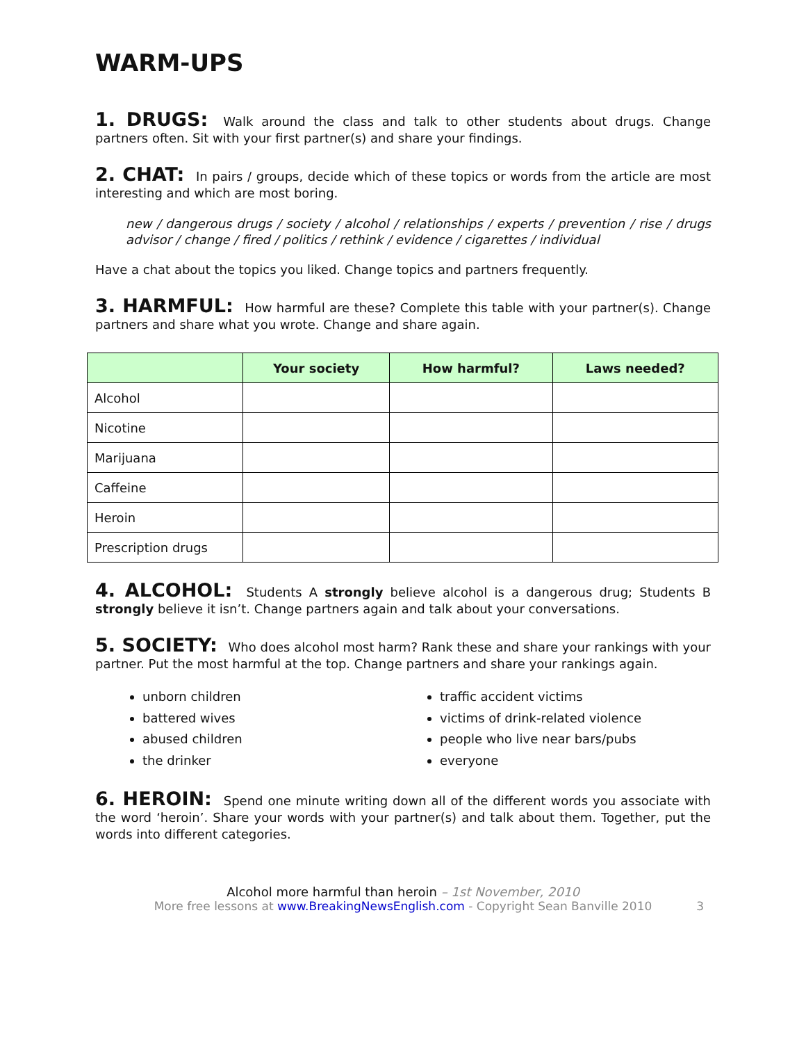WARM-UPS
1. DRUGS: Walk around the class and talk to other students about drugs. Change partners often. Sit with your first partner(s) and share your findings.
2. CHAT: In pairs / groups, decide which of these topics or words from the article are most interesting and which are most boring.
new / dangerous drugs / society / alcohol / relationships / experts / prevention / rise / drugs advisor / change / fired / politics / rethink / evidence / cigarettes / individual
Have a chat about the topics you liked. Change topics and partners frequently.
3. HARMFUL: How harmful are these? Complete this table with your partner(s). Change partners and share what you wrote. Change and share again.
| | Your society | How harmful? | Laws needed? |
| --- | --- | --- | --- |
| Alcohol | | | |
| Nicotine | | | |
| Marijuana | | | |
| Caffeine | | | |
| Heroin | | | |
| Prescription drugs | | | |
4. ALCOHOL: Students A strongly believe alcohol is a dangerous drug; Students B strongly believe it isn’t. Change partners again and talk about your conversations.
5. SOCIETY: Who does alcohol most harm? Rank these and share your rankings with your partner. Put the most harmful at the top. Change partners and share your rankings again.
unborn children
battered wives
abused children
the drinker
traffic accident victims
victims of drink-related violence
people who live near bars/pubs
everyone
6. HEROIN: Spend one minute writing down all of the different words you associate with the word ‘heroin’. Share your words with your partner(s) and talk about them. Together, put the words into different categories.
Alcohol more harmful than heroin – 1st November, 2010
More free lessons at www.BreakingNewsEnglish.com - Copyright Sean Banville 2010 3